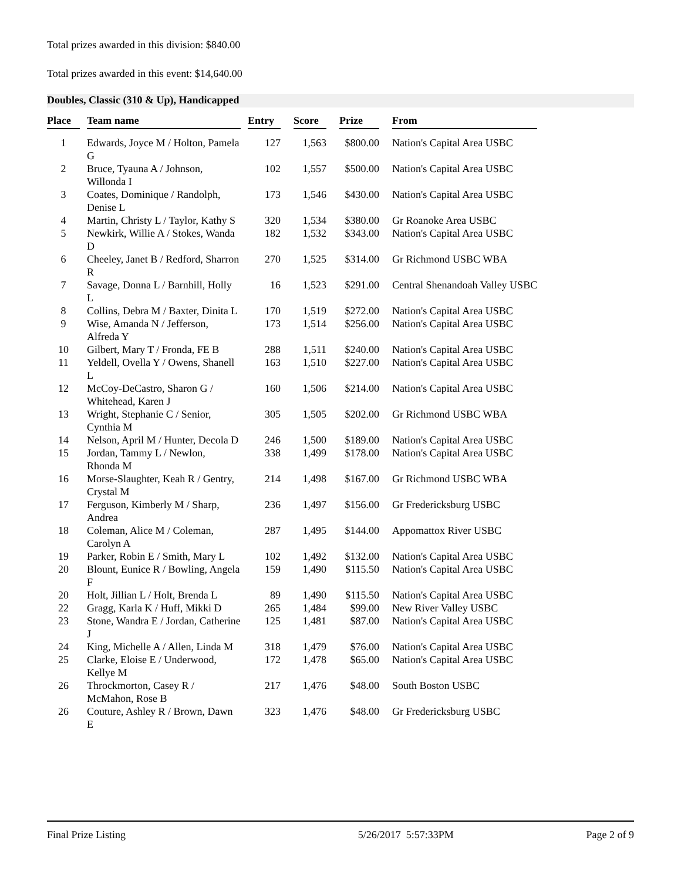Total prizes awarded in this division: $840.00
Total prizes awarded in this event: $14,640.00
Doubles, Classic (310 & Up), Handicapped
| Place | | Team name | | Entry | | Score | | Prize | | From |
| --- | --- | --- | --- | --- | --- | --- | --- | --- | --- | --- |
| 1 | | Edwards, Joyce M / Holton, Pamela G | | 127 | | 1,563 | | $800.00 | | Nation's Capital Area USBC |
| 2 | | Bruce, Tyauna A / Johnson, Willonda I | | 102 | | 1,557 | | $500.00 | | Nation's Capital Area USBC |
| 3 | | Coates, Dominique / Randolph, Denise L | | 173 | | 1,546 | | $430.00 | | Nation's Capital Area USBC |
| 4 | | Martin, Christy L / Taylor, Kathy S | | 320 | | 1,534 | | $380.00 | | Gr Roanoke Area USBC |
| 5 | | Newkirk, Willie A / Stokes, Wanda D | | 182 | | 1,532 | | $343.00 | | Nation's Capital Area USBC |
| 6 | | Cheeley, Janet B / Redford, Sharron R | | 270 | | 1,525 | | $314.00 | | Gr Richmond USBC WBA |
| 7 | | Savage, Donna L / Barnhill, Holly L | | 16 | | 1,523 | | $291.00 | | Central Shenandoah Valley USBC |
| 8 | | Collins, Debra M / Baxter, Dinita L | | 170 | | 1,519 | | $272.00 | | Nation's Capital Area USBC |
| 9 | | Wise, Amanda N / Jefferson, Alfreda Y | | 173 | | 1,514 | | $256.00 | | Nation's Capital Area USBC |
| 10 | | Gilbert, Mary T / Fronda, FE B | | 288 | | 1,511 | | $240.00 | | Nation's Capital Area USBC |
| 11 | | Yeldell, Ovella Y / Owens, Shanell L | | 163 | | 1,510 | | $227.00 | | Nation's Capital Area USBC |
| 12 | | McCoy-DeCastro, Sharon G / Whitehead, Karen J | | 160 | | 1,506 | | $214.00 | | Nation's Capital Area USBC |
| 13 | | Wright, Stephanie C / Senior, Cynthia M | | 305 | | 1,505 | | $202.00 | | Gr Richmond USBC WBA |
| 14 | | Nelson, April M / Hunter, Decola D | | 246 | | 1,500 | | $189.00 | | Nation's Capital Area USBC |
| 15 | | Jordan, Tammy L / Newlon, Rhonda M | | 338 | | 1,499 | | $178.00 | | Nation's Capital Area USBC |
| 16 | | Morse-Slaughter, Keah R / Gentry, Crystal M | | 214 | | 1,498 | | $167.00 | | Gr Richmond USBC WBA |
| 17 | | Ferguson, Kimberly M / Sharp, Andrea | | 236 | | 1,497 | | $156.00 | | Gr Fredericksburg USBC |
| 18 | | Coleman, Alice M / Coleman, Carolyn A | | 287 | | 1,495 | | $144.00 | | Appomattox River USBC |
| 19 | | Parker, Robin E / Smith, Mary L | | 102 | | 1,492 | | $132.00 | | Nation's Capital Area USBC |
| 20 | | Blount, Eunice R / Bowling, Angela F | | 159 | | 1,490 | | $115.50 | | Nation's Capital Area USBC |
| 20 | | Holt, Jillian L / Holt, Brenda L | | 89 | | 1,490 | | $115.50 | | Nation's Capital Area USBC |
| 22 | | Gragg, Karla K / Huff, Mikki D | | 265 | | 1,484 | | $99.00 | | New River Valley USBC |
| 23 | | Stone, Wandra E / Jordan, Catherine J | | 125 | | 1,481 | | $87.00 | | Nation's Capital Area USBC |
| 24 | | King, Michelle A / Allen, Linda M | | 318 | | 1,479 | | $76.00 | | Nation's Capital Area USBC |
| 25 | | Clarke, Eloise E / Underwood, Kellye M | | 172 | | 1,478 | | $65.00 | | Nation's Capital Area USBC |
| 26 | | Throckmorton, Casey R / McMahon, Rose B | | 217 | | 1,476 | | $48.00 | | South Boston USBC |
| 26 | | Couture, Ashley R / Brown, Dawn E | | 323 | | 1,476 | | $48.00 | | Gr Fredericksburg USBC |
Final Prize Listing 5/26/2017 5:57:33PM Page 2 of 9